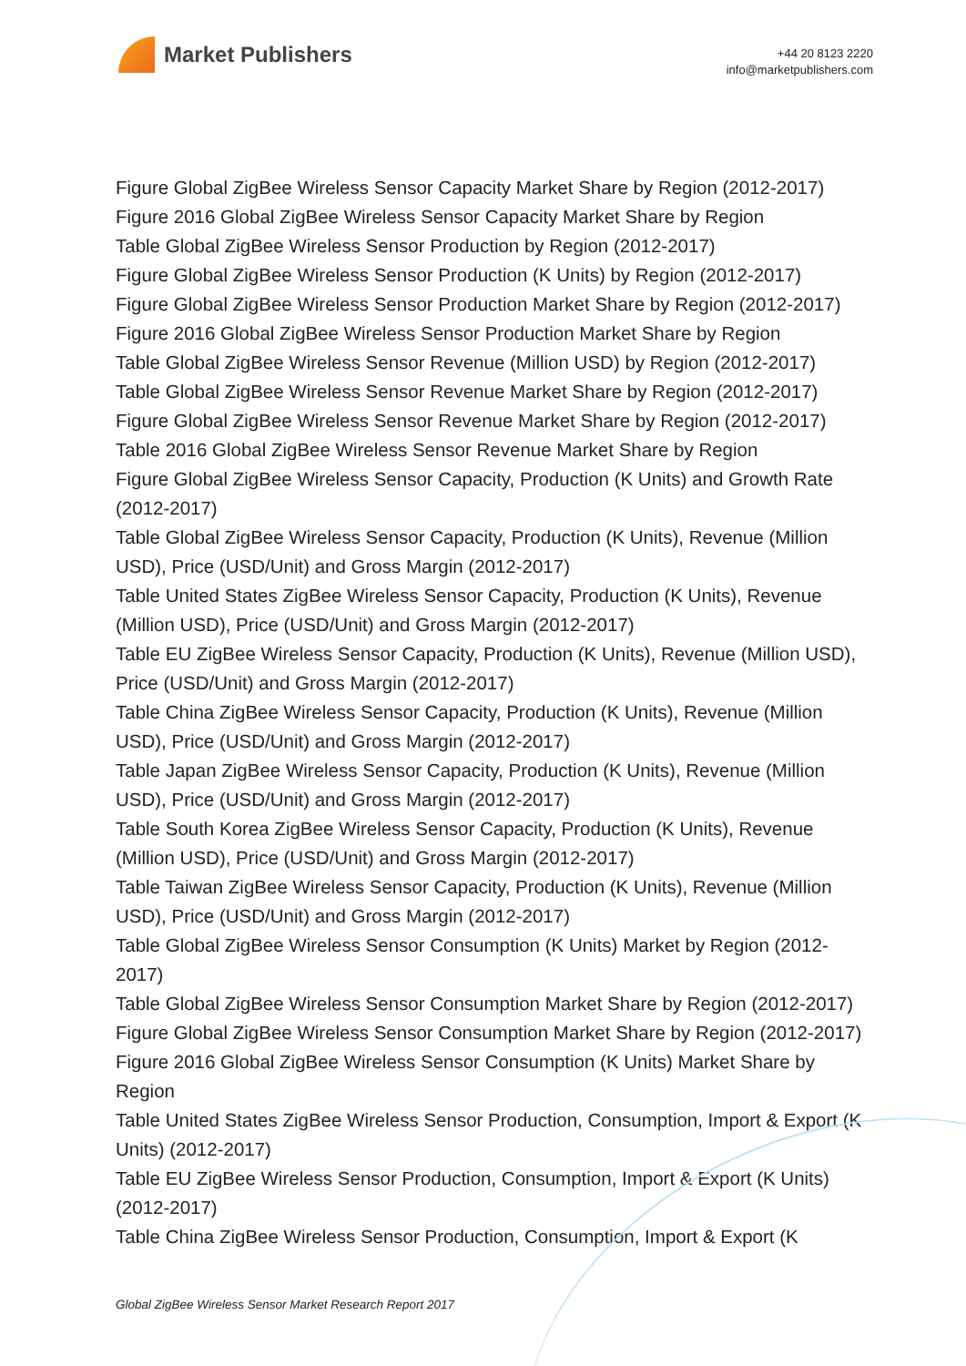Market Publishers
+44 20 8123 2220
info@marketpublishers.com
Figure Global ZigBee Wireless Sensor Capacity Market Share by Region (2012-2017)
Figure 2016 Global ZigBee Wireless Sensor Capacity Market Share by Region
Table Global ZigBee Wireless Sensor Production by Region (2012-2017)
Figure Global ZigBee Wireless Sensor Production (K Units) by Region (2012-2017)
Figure Global ZigBee Wireless Sensor Production Market Share by Region (2012-2017)
Figure 2016 Global ZigBee Wireless Sensor Production Market Share by Region
Table Global ZigBee Wireless Sensor Revenue (Million USD) by Region (2012-2017)
Table Global ZigBee Wireless Sensor Revenue Market Share by Region (2012-2017)
Figure Global ZigBee Wireless Sensor Revenue Market Share by Region (2012-2017)
Table 2016 Global ZigBee Wireless Sensor Revenue Market Share by Region
Figure Global ZigBee Wireless Sensor Capacity, Production (K Units) and Growth Rate (2012-2017)
Table Global ZigBee Wireless Sensor Capacity, Production (K Units), Revenue (Million USD), Price (USD/Unit) and Gross Margin (2012-2017)
Table United States ZigBee Wireless Sensor Capacity, Production (K Units), Revenue (Million USD), Price (USD/Unit) and Gross Margin (2012-2017)
Table EU ZigBee Wireless Sensor Capacity, Production (K Units), Revenue (Million USD), Price (USD/Unit) and Gross Margin (2012-2017)
Table China ZigBee Wireless Sensor Capacity, Production (K Units), Revenue (Million USD), Price (USD/Unit) and Gross Margin (2012-2017)
Table Japan ZigBee Wireless Sensor Capacity, Production (K Units), Revenue (Million USD), Price (USD/Unit) and Gross Margin (2012-2017)
Table South Korea ZigBee Wireless Sensor Capacity, Production (K Units), Revenue (Million USD), Price (USD/Unit) and Gross Margin (2012-2017)
Table Taiwan ZigBee Wireless Sensor Capacity, Production (K Units), Revenue (Million USD), Price (USD/Unit) and Gross Margin (2012-2017)
Table Global ZigBee Wireless Sensor Consumption (K Units) Market by Region (2012-2017)
Table Global ZigBee Wireless Sensor Consumption Market Share by Region (2012-2017)
Figure Global ZigBee Wireless Sensor Consumption Market Share by Region (2012-2017)
Figure 2016 Global ZigBee Wireless Sensor Consumption (K Units) Market Share by Region
Table United States ZigBee Wireless Sensor Production, Consumption, Import & Export (K Units) (2012-2017)
Table EU ZigBee Wireless Sensor Production, Consumption, Import & Export (K Units) (2012-2017)
Table China ZigBee Wireless Sensor Production, Consumption, Import & Export (K
Global ZigBee Wireless Sensor Market Research Report 2017